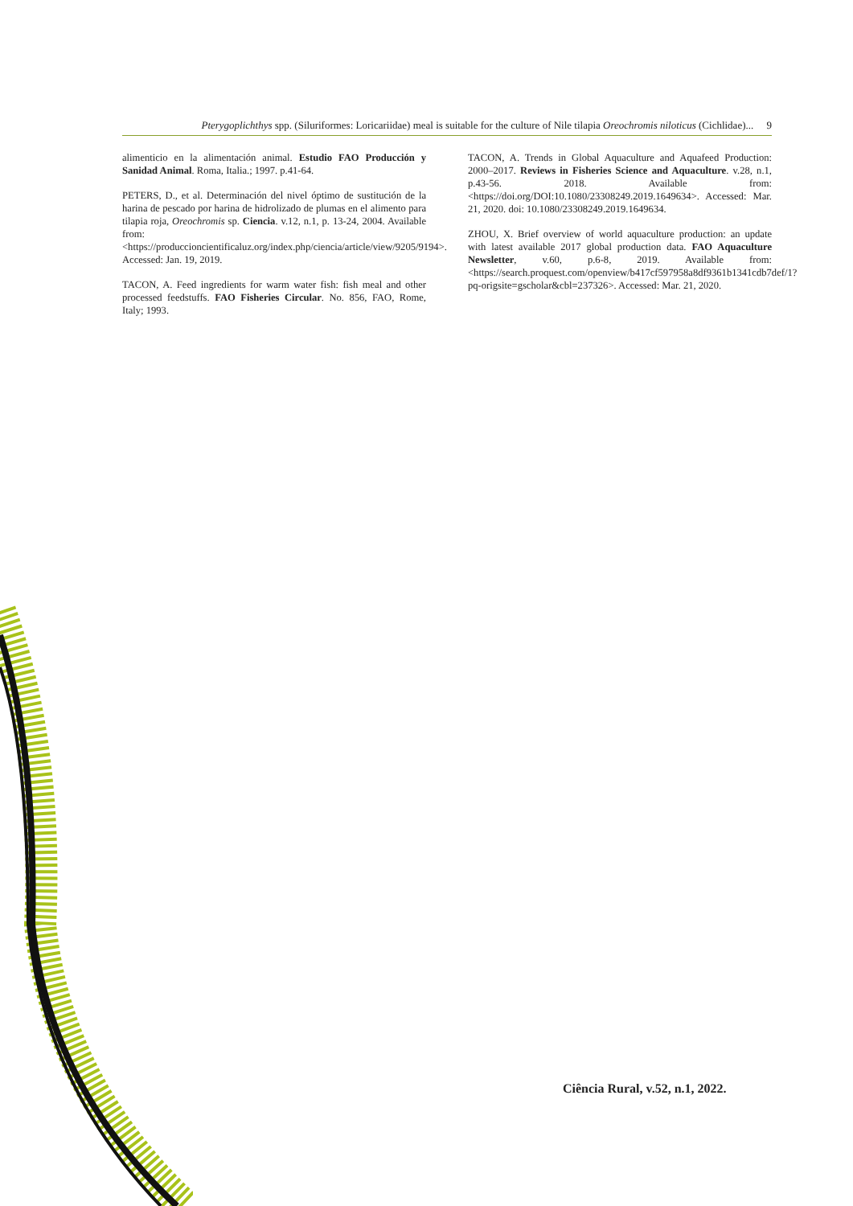Pterygoplichthys spp. (Siluriformes: Loricariidae) meal is suitable for the culture of Nile tilapia Oreochromis niloticus (Cichlidae)... 9
alimenticio en la alimentación animal. Estudio FAO Producción y Sanidad Animal. Roma, Italia.; 1997. p.41-64.
PETERS, D., et al. Determinación del nivel óptimo de sustitución de la harina de pescado por harina de hidrolizado de plumas en el alimento para tilapia roja, Oreochromis sp. Ciencia. v.12, n.1, p. 13-24, 2004. Available from: <https://produccioncientificaluz.org/index.php/ciencia/article/view/9205/9194>. Accessed: Jan. 19, 2019.
TACON, A. Feed ingredients for warm water fish: fish meal and other processed feedstuffs. FAO Fisheries Circular. No. 856, FAO, Rome, Italy; 1993.
TACON, A. Trends in Global Aquaculture and Aquafeed Production: 2000–2017. Reviews in Fisheries Science and Aquaculture. v.28, n.1, p.43-56. 2018. Available from: <https://doi.org/DOI:10.1080/23308249.2019.1649634>. Accessed: Mar. 21, 2020. doi: 10.1080/23308249.2019.1649634.
ZHOU, X. Brief overview of world aquaculture production: an update with latest available 2017 global production data. FAO Aquaculture Newsletter, v.60, p.6-8, 2019. Available from: <https://search.proquest.com/openview/b417cf597958a8df9361b1341cdb7def/1?pq-origsite=gscholar&cbl=237326>. Accessed: Mar. 21, 2020.
Ciência Rural, v.52, n.1, 2022.